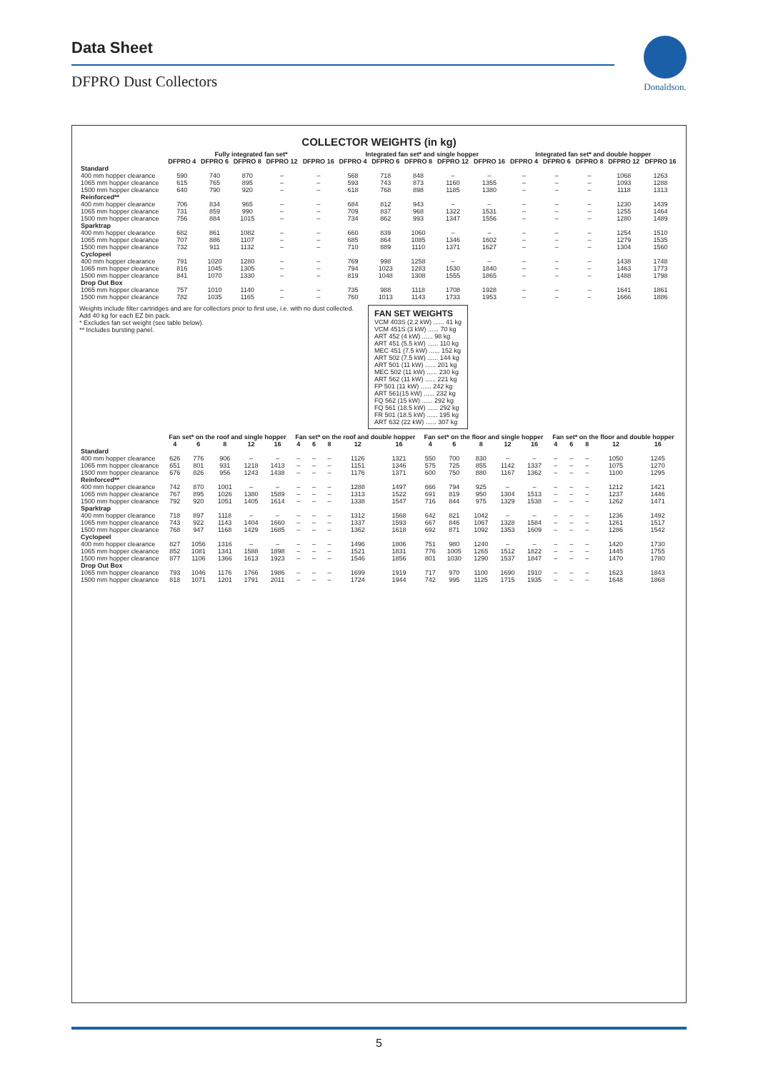Data Sheet
DFPRO Dust Collectors
Donaldson.
COLLECTOR WEIGHTS (in kg)
| | Fully integrated fan set* | | | | | Integrated fan set* and single hopper | | | | | Integrated fan set* and double hopper | | | | |
| --- | --- | --- | --- | --- | --- | --- | --- | --- | --- | --- | --- | --- | --- | --- | --- |
| | DFPRO 4 | DFPRO 6 | DFPRO 8 | DFPRO 12 | DFPRO 16 | DFPRO 4 | DFPRO 6 | DFPRO 8 | DFPRO 12 | DFPRO 16 | DFPRO 4 | DFPRO 6 | DFPRO 8 | DFPRO 12 | DFPRO 16 |
| Standard | | | | | | | | | | | | | | | |
| 400 mm hopper clearance | 590 | 740 | 870 | – | – | 568 | 718 | 848 | – | – | – | – | – | 1068 | 1263 |
| 1065 mm hopper clearance | 615 | 765 | 895 | – | – | 593 | 743 | 873 | 1160 | 1355 | – | – | – | 1093 | 1288 |
| 1500 mm hopper clearance | 640 | 790 | 920 | – | – | 618 | 768 | 898 | 1185 | 1380 | – | – | – | 1118 | 1313 |
| Reinforced** | | | | | | | | | | | | | | | |
| 400 mm hopper clearance | 706 | 834 | 965 | – | – | 684 | 812 | 943 | – | – | – | – | – | 1230 | 1439 |
| 1065 mm hopper clearance | 731 | 859 | 990 | – | – | 709 | 837 | 968 | 1322 | 1531 | – | – | – | 1255 | 1464 |
| 1500 mm hopper clearance | 756 | 884 | 1015 | – | – | 734 | 862 | 993 | 1347 | 1556 | – | – | – | 1280 | 1489 |
| Sparktrap | | | | | | | | | | | | | | | |
| 400 mm hopper clearance | 682 | 861 | 1082 | – | – | 660 | 839 | 1060 | – | – | – | – | – | 1254 | 1510 |
| 1065 mm hopper clearance | 707 | 886 | 1107 | – | – | 685 | 864 | 1085 | 1346 | 1602 | – | – | – | 1279 | 1535 |
| 1500 mm hopper clearance | 732 | 911 | 1132 | – | – | 710 | 889 | 1110 | 1371 | 1627 | – | – | – | 1304 | 1560 |
| Cyclopeel | | | | | | | | | | | | | | | |
| 400 mm hopper clearance | 791 | 1020 | 1280 | – | – | 769 | 998 | 1258 | – | – | – | – | – | 1438 | 1748 |
| 1065 mm hopper clearance | 816 | 1045 | 1305 | – | – | 794 | 1023 | 1283 | 1530 | 1840 | – | – | – | 1463 | 1773 |
| 1500 mm hopper clearance | 841 | 1070 | 1330 | – | – | 819 | 1048 | 1308 | 1555 | 1865 | – | – | – | 1488 | 1798 |
| Drop Out Box | | | | | | | | | | | | | | | |
| 1065 mm hopper clearance | 757 | 1010 | 1140 | – | – | 735 | 988 | 1118 | 1708 | 1928 | – | – | – | 1641 | 1861 |
| 1500 mm hopper clearance | 782 | 1035 | 1165 | – | – | 760 | 1013 | 1143 | 1733 | 1953 | – | – | – | 1666 | 1886 |
Weights include filter cartridges and are for collectors prior to first use, i.e. with no dust collected.
Add 40 kg for each EZ bin pack.
* Excludes fan set weight (see table below).
** Includes bursting panel.
FAN SET WEIGHTS
VCM 403S (2.2 kW) ...... 41 kg
VCM 451S (3 kW) ...... 70 kg
ART 452 (4 kW) ...... 98 kg
ART 451 (5.5 kW) ...... 110 kg
MEC 451 (7.5 kW) ...... 152 kg
ART 502 (7.5 kW) ...... 144 kg
ART 501 (11 kW) ...... 201 kg
MEC 502 (11 kW) ...... 230 kg
ART 562 (11 kW) ...... 221 kg
FP 501 (11 kW) ...... 242 kg
ART 561(15 kW) ...... 232 kg
FQ 562 (15 kW) ...... 292 kg
FQ 561 (18.5 kW) ...... 292 kg
FR 501 (18.5 kW) ...... 195 kg
ART 632 (22 kW) ...... 307 kg
| | Fan set* on the roof and single hopper | | | | | Fan set* on the roof and double hopper | | | | | Fan set* on the floor and single hopper | | | | | Fan set* on the floor and double hopper | | | | |
| --- | --- | --- | --- | --- | --- | --- | --- | --- | --- | --- | --- | --- | --- | --- | --- | --- | --- | --- | --- | --- |
| | 4 | 6 | 8 | 12 | 16 | 4 | 6 | 8 | 12 | 16 | 4 | 6 | 8 | 12 | 16 | 4 | 6 | 8 | 12 | 16 |
| Standard | | | | | | | | | | | | | | | | | | | | |
| 400 mm hopper clearance | 626 | 776 | 906 | – | – | – | – | – | 1126 | 1321 | 550 | 700 | 830 | – | – | – | – | – | 1050 | 1245 |
| 1065 mm hopper clearance | 651 | 801 | 931 | 1218 | 1413 | – | – | – | 1151 | 1346 | 575 | 725 | 855 | 1142 | 1337 | – | – | – | 1075 | 1270 |
| 1500 mm hopper clearance | 676 | 826 | 956 | 1243 | 1438 | – | – | – | 1176 | 1371 | 600 | 750 | 880 | 1167 | 1362 | – | – | – | 1100 | 1295 |
| Reinforced** | | | | | | | | | | | | | | | | | | | | |
| 400 mm hopper clearance | 742 | 870 | 1001 | – | – | – | – | – | 1288 | 1497 | 666 | 794 | 925 | – | – | – | – | – | 1212 | 1421 |
| 1065 mm hopper clearance | 767 | 895 | 1026 | 1380 | 1589 | – | – | – | 1313 | 1522 | 691 | 819 | 950 | 1304 | 1513 | – | – | – | 1237 | 1446 |
| 1500 mm hopper clearance | 792 | 920 | 1051 | 1405 | 1614 | – | – | – | 1338 | 1547 | 716 | 844 | 975 | 1329 | 1538 | – | – | – | 1262 | 1471 |
| Sparktrap | | | | | | | | | | | | | | | | | | | | |
| 400 mm hopper clearance | 718 | 897 | 1118 | – | – | – | – | – | 1312 | 1568 | 642 | 821 | 1042 | – | – | – | – | – | 1236 | 1492 |
| 1065 mm hopper clearance | 743 | 922 | 1143 | 1404 | 1660 | – | – | – | 1337 | 1593 | 667 | 846 | 1067 | 1328 | 1584 | – | – | – | 1261 | 1517 |
| 1500 mm hopper clearance | 768 | 947 | 1168 | 1429 | 1685 | – | – | – | 1362 | 1618 | 692 | 871 | 1092 | 1353 | 1609 | – | – | – | 1286 | 1542 |
| Cyclopeel | | | | | | | | | | | | | | | | | | | | |
| 400 mm hopper clearance | 827 | 1056 | 1316 | – | – | – | – | – | 1496 | 1806 | 751 | 980 | 1240 | – | – | – | – | – | 1420 | 1730 |
| 1065 mm hopper clearance | 852 | 1081 | 1341 | 1588 | 1898 | – | – | – | 1521 | 1831 | 776 | 1005 | 1265 | 1512 | 1822 | – | – | – | 1445 | 1755 |
| 1500 mm hopper clearance | 877 | 1106 | 1366 | 1613 | 1923 | – | – | – | 1546 | 1856 | 801 | 1030 | 1290 | 1537 | 1847 | – | – | – | 1470 | 1780 |
| Drop Out Box | | | | | | | | | | | | | | | | | | | | |
| 1065 mm hopper clearance | 793 | 1046 | 1176 | 1766 | 1986 | – | – | – | 1699 | 1919 | 717 | 970 | 1100 | 1690 | 1910 | – | – | – | 1623 | 1843 |
| 1500 mm hopper clearance | 818 | 1071 | 1201 | 1791 | 2011 | – | – | – | 1724 | 1944 | 742 | 995 | 1125 | 1715 | 1935 | – | – | – | 1648 | 1868 |
5